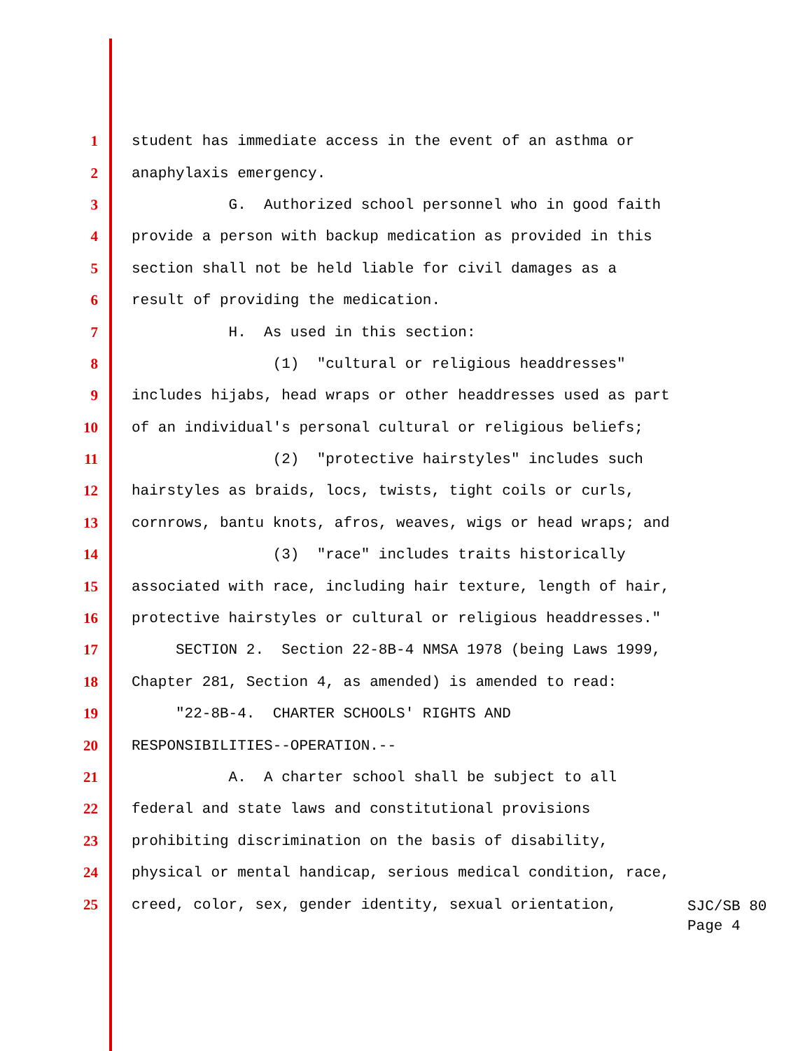1 student has immediate access in the event of an asthma or
2 anaphylaxis emergency.
3 G. Authorized school personnel who in good faith
4 provide a person with backup medication as provided in this
5 section shall not be held liable for civil damages as a
6 result of providing the medication.
7 H. As used in this section:
8 (1) "cultural or religious headdresses"
9 includes hijabs, head wraps or other headdresses used as part
10 of an individual's personal cultural or religious beliefs;
11 (2) "protective hairstyles" includes such
12 hairstyles as braids, locs, twists, tight coils or curls,
13 cornrows, bantu knots, afros, weaves, wigs or head wraps; and
14 (3) "race" includes traits historically
15 associated with race, including hair texture, length of hair,
16 protective hairstyles or cultural or religious headdresses."
17 SECTION 2. Section 22-8B-4 NMSA 1978 (being Laws 1999,
18 Chapter 281, Section 4, as amended) is amended to read:
19 "22-8B-4. CHARTER SCHOOLS' RIGHTS AND
20 RESPONSIBILITIES--OPERATION.--
21 A. A charter school shall be subject to all
22 federal and state laws and constitutional provisions
23 prohibiting discrimination on the basis of disability,
24 physical or mental handicap, serious medical condition, race,
25 creed, color, sex, gender identity, sexual orientation,
SJC/SB 80
Page 4